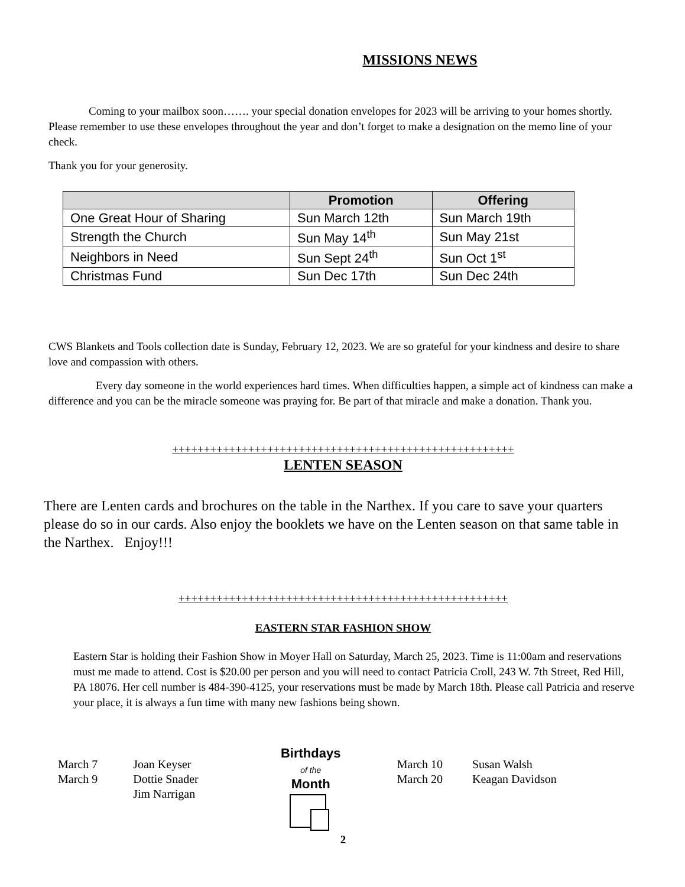MISSIONS NEWS
Coming to your mailbox soon……. your special donation envelopes for 2023 will be arriving to your homes shortly. Please remember to use these envelopes throughout the year and don’t forget to make a designation on the memo line of your check.
Thank you for your generosity.
| | Promotion | Offering |
| --- | --- | --- |
| One Great Hour of Sharing | Sun March 12th | Sun March 19th |
| Strength the Church | Sun May 14<sup>th</sup> | Sun May 21st |
| Neighbors in Need | Sun Sept 24<sup>th</sup> | Sun Oct 1<sup>st</sup> |
| Christmas Fund | Sun Dec 17th | Sun Dec 24th |
CWS Blankets and Tools collection date is Sunday, February 12, 2023. We are so grateful for your kindness and desire to share love and compassion with others.
Every day someone in the world experiences hard times. When difficulties happen, a simple act of kindness can make a difference and you can be the miracle someone was praying for. Be part of that miracle and make a donation. Thank you.
++++++++++++++++++++++++++++++++++++++++++++++++++++++
LENTEN SEASON
There are Lenten cards and brochures on the table in the Narthex. If you care to save your quarters please do so in our cards. Also enjoy the booklets we have on the Lenten season on that same table in the Narthex. Enjoy!!!
++++++++++++++++++++++++++++++++++++++++++++++++++++
EASTERN STAR FASHION SHOW
Eastern Star is holding their Fashion Show in Moyer Hall on Saturday, March 25, 2023. Time is 11:00am and reservations must me made to attend. Cost is $20.00 per person and you will need to contact Patricia Croll, 243 W. 7th Street, Red Hill, PA 18076. Her cell number is 484-390-4125, your reservations must be made by March 18th. Please call Patricia and reserve your place, it is always a fun time with many new fashions being shown.
| March 7 | Joan Keyser |
| March 9 | Dottie Snader |
| | Jim Narrigan |
Birthdays
of the
Month
| March 10 | Susan Walsh |
| March 20 | Keagan Davidson |
2